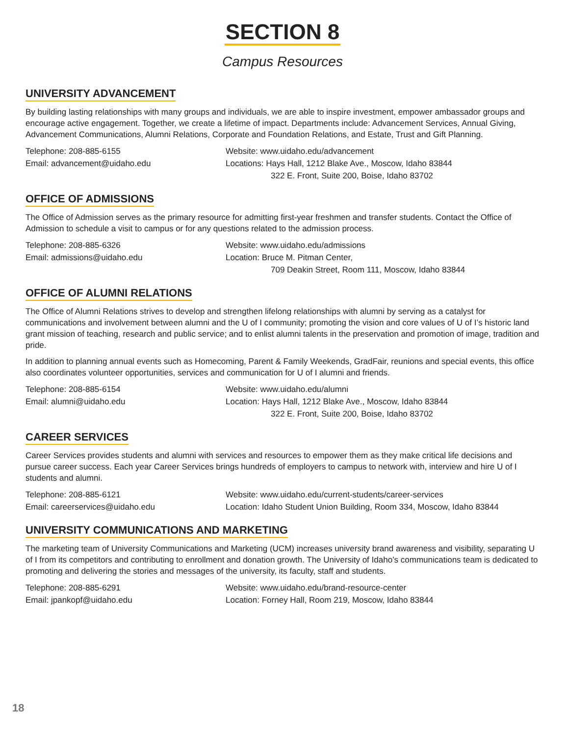SECTION 8
Campus Resources
UNIVERSITY ADVANCEMENT
By building lasting relationships with many groups and individuals, we are able to inspire investment, empower ambassador groups and encourage active engagement. Together, we create a lifetime of impact. Departments include: Advancement Services, Annual Giving, Advancement Communications, Alumni Relations, Corporate and Foundation Relations, and Estate, Trust and Gift Planning.
Telephone: 208-885-6155
Email: advancement@uidaho.edu
Website: www.uidaho.edu/advancement
Locations: Hays Hall, 1212 Blake Ave., Moscow, Idaho 83844
322 E. Front, Suite 200, Boise, Idaho 83702
OFFICE OF ADMISSIONS
The Office of Admission serves as the primary resource for admitting first-year freshmen and transfer students. Contact the Office of Admission to schedule a visit to campus or for any questions related to the admission process.
Telephone: 208-885-6326
Email: admissions@uidaho.edu
Website: www.uidaho.edu/admissions
Location: Bruce M. Pitman Center,
709 Deakin Street, Room 111, Moscow, Idaho 83844
OFFICE OF ALUMNI RELATIONS
The Office of Alumni Relations strives to develop and strengthen lifelong relationships with alumni by serving as a catalyst for communications and involvement between alumni and the U of I community; promoting the vision and core values of U of I’s historic land grant mission of teaching, research and public service; and to enlist alumni talents in the preservation and promotion of image, tradition and pride.
In addition to planning annual events such as Homecoming, Parent & Family Weekends, GradFair, reunions and special events, this office also coordinates volunteer opportunities, services and communication for U of I alumni and friends.
Telephone: 208-885-6154
Email: alumni@uidaho.edu
Website: www.uidaho.edu/alumni
Location: Hays Hall, 1212 Blake Ave., Moscow, Idaho 83844
322 E. Front, Suite 200, Boise, Idaho 83702
CAREER SERVICES
Career Services provides students and alumni with services and resources to empower them as they make critical life decisions and pursue career success. Each year Career Services brings hundreds of employers to campus to network with, interview and hire U of I students and alumni.
Telephone: 208-885-6121
Email: careerservices@uidaho.edu
Website: www.uidaho.edu/current-students/career-services
Location: Idaho Student Union Building, Room 334, Moscow, Idaho 83844
UNIVERSITY COMMUNICATIONS AND MARKETING
The marketing team of University Communications and Marketing (UCM) increases university brand awareness and visibility, separating U of I from its competitors and contributing to enrollment and donation growth. The University of Idaho’s communications team is dedicated to promoting and delivering the stories and messages of the university, its faculty, staff and students.
Telephone: 208-885-6291
Email: jpankopf@uidaho.edu
Website: www.uidaho.edu/brand-resource-center
Location: Forney Hall, Room 219, Moscow, Idaho 83844
18